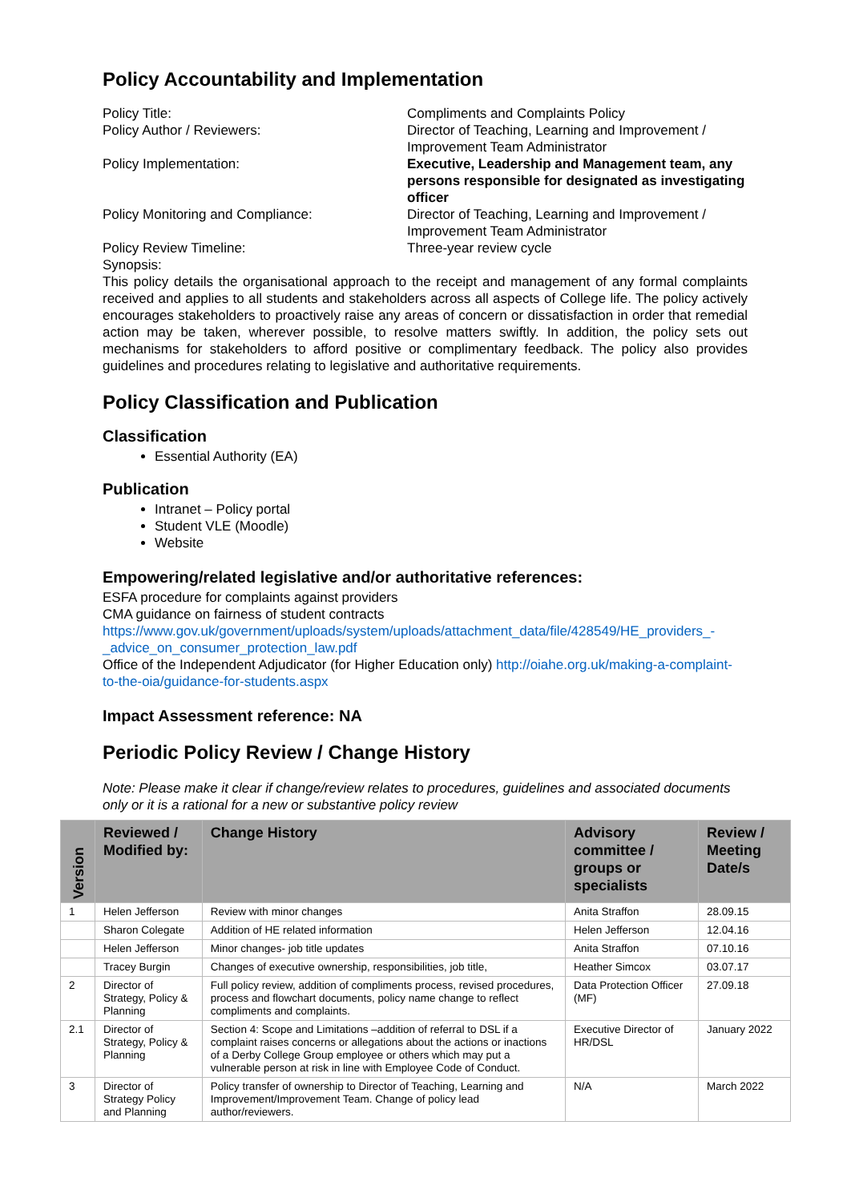Policy Accountability and Implementation
Policy Title:
Compliments and Complaints Policy
Policy Author / Reviewers:
Director of Teaching, Learning and Improvement / Improvement Team Administrator
Policy Implementation:
Executive, Leadership and Management team, any persons responsible for designated as investigating officer
Policy Monitoring and Compliance:
Director of Teaching, Learning and Improvement / Improvement Team Administrator
Policy Review Timeline:
Three-year review cycle
Synopsis:
This policy details the organisational approach to the receipt and management of any formal complaints received and applies to all students and stakeholders across all aspects of College life. The policy actively encourages stakeholders to proactively raise any areas of concern or dissatisfaction in order that remedial action may be taken, wherever possible, to resolve matters swiftly. In addition, the policy sets out mechanisms for stakeholders to afford positive or complimentary feedback. The policy also provides guidelines and procedures relating to legislative and authoritative requirements.
Policy Classification and Publication
Classification
Essential Authority (EA)
Publication
Intranet – Policy portal
Student VLE (Moodle)
Website
Empowering/related legislative and/or authoritative references:
ESFA procedure for complaints against providers
CMA guidance on fairness of student contracts
https://www.gov.uk/government/uploads/system/uploads/attachment_data/file/428549/HE_providers_-_advice_on_consumer_protection_law.pdf
Office of the Independent Adjudicator (for Higher Education only) http://oiahe.org.uk/making-a-complaint-to-the-oia/guidance-for-students.aspx
Impact Assessment reference: NA
Periodic Policy Review / Change History
Note: Please make it clear if change/review relates to procedures, guidelines and associated documents only or it is a rational for a new or substantive policy review
| Version | Reviewed / Modified by: | Change History | Advisory committee / groups or specialists | Review / Meeting Date/s |
| --- | --- | --- | --- | --- |
| 1 | Helen Jefferson | Review with minor changes | Anita Straffon | 28.09.15 |
| | Sharon Colegate | Addition of HE related information | Helen Jefferson | 12.04.16 |
| | Helen Jefferson | Minor changes- job title updates | Anita Straffon | 07.10.16 |
| | Tracey Burgin | Changes of executive ownership, responsibilities, job title, | Heather Simcox | 03.07.17 |
| 2 | Director of Strategy, Policy & Planning | Full policy review, addition of compliments process, revised procedures, process and flowchart documents, policy name change to reflect compliments and complaints. | Data Protection Officer (MF) | 27.09.18 |
| 2.1 | Director of Strategy, Policy & Planning | Section 4: Scope and Limitations –addition of referral to DSL if a complaint raises concerns or allegations about the actions or inactions of a Derby College Group employee or others which may put a vulnerable person at risk in line with Employee Code of Conduct. | Executive Director of HR/DSL | January 2022 |
| 3 | Director of Strategy Policy and Planning | Policy transfer of ownership to Director of Teaching, Learning and Improvement/Improvement Team. Change of policy lead author/reviewers. | N/A | March 2022 |